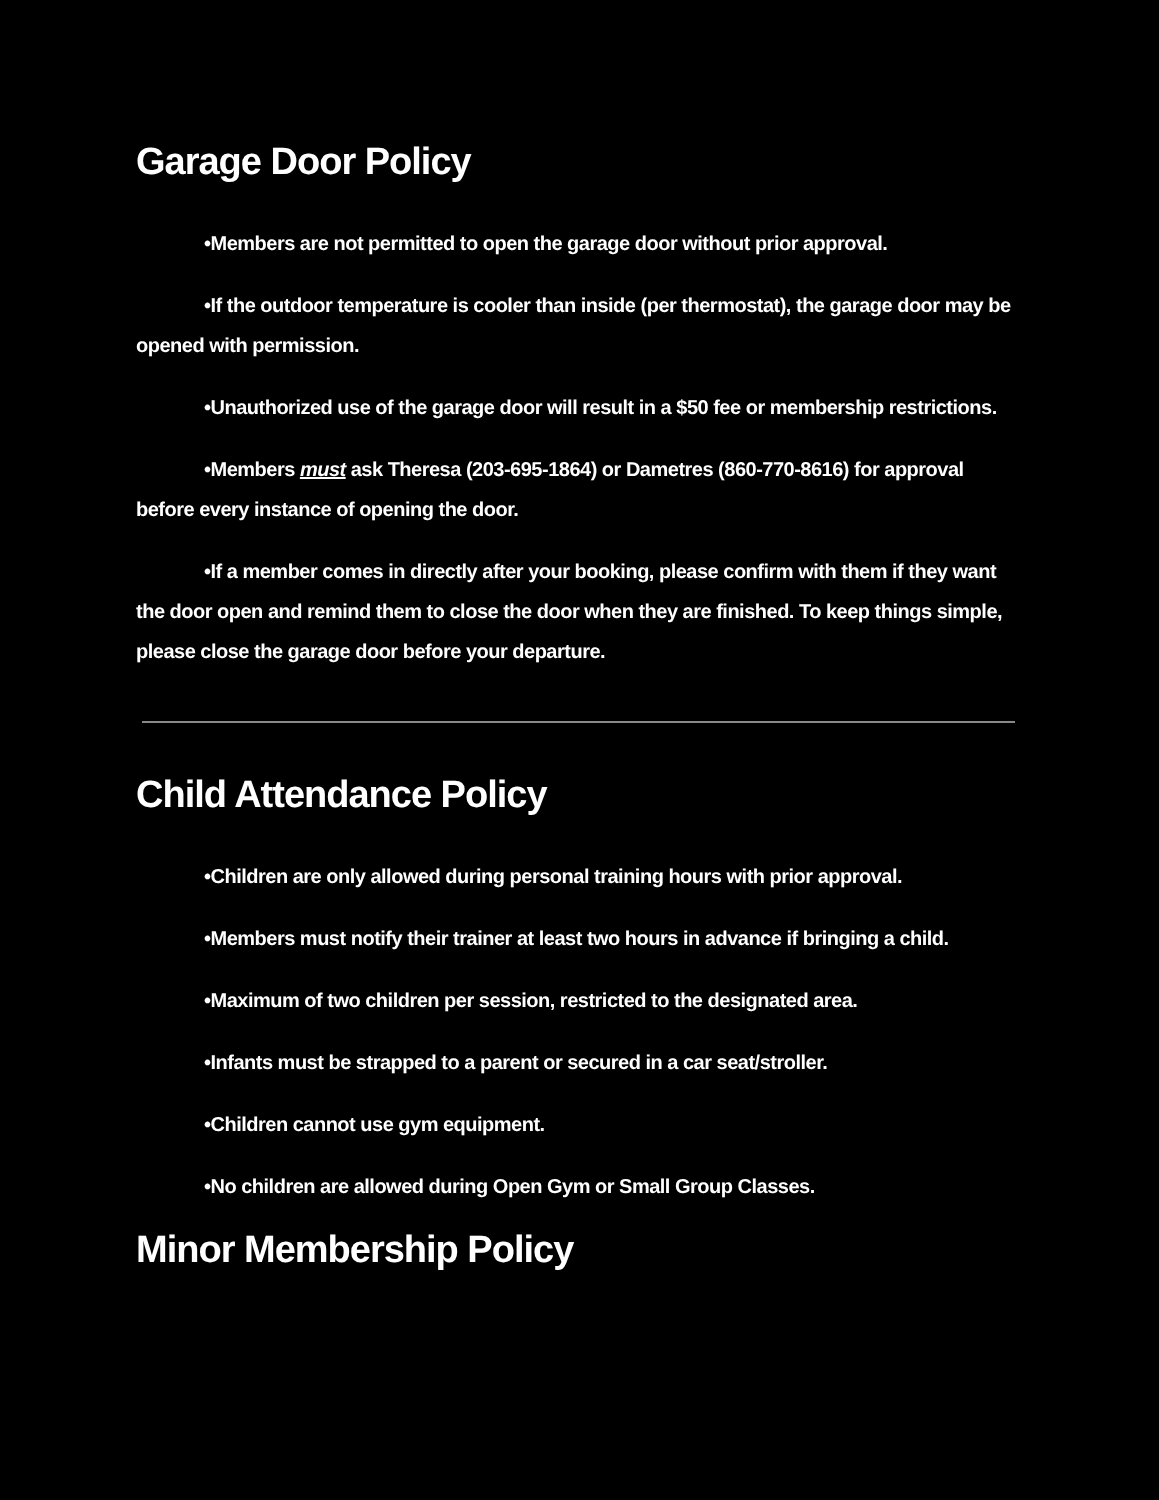Garage Door Policy
•Members are not permitted to open the garage door without prior approval.
•If the outdoor temperature is cooler than inside (per thermostat), the garage door may be opened with permission.
•Unauthorized use of the garage door will result in a $50 fee or membership restrictions.
•Members must ask Theresa (203-695-1864) or Dametres (860-770-8616) for approval before every instance of opening the door.
•If a member comes in directly after your booking, please confirm with them if they want the door open and remind them to close the door when they are finished. To keep things simple, please close the garage door before your departure.
Child Attendance Policy
•Children are only allowed during personal training hours with prior approval.
•Members must notify their trainer at least two hours in advance if bringing a child.
•Maximum of two children per session, restricted to the designated area.
•Infants must be strapped to a parent or secured in a car seat/stroller.
•Children cannot use gym equipment.
•No children are allowed during Open Gym or Small Group Classes.
Minor Membership Policy